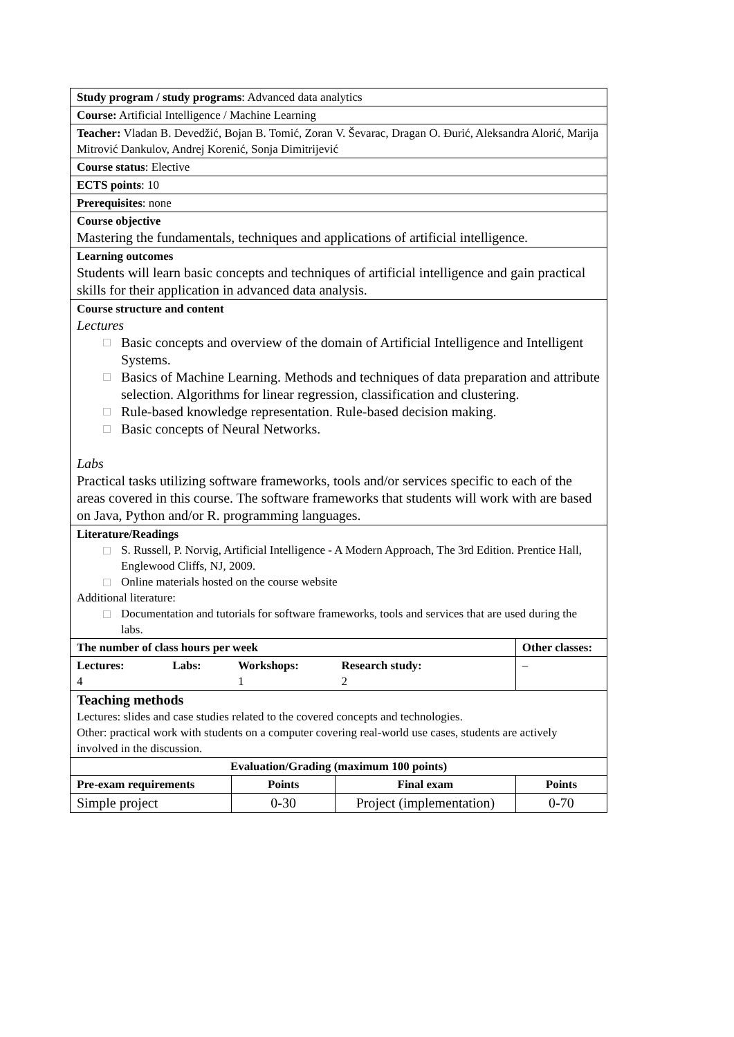| Study program / study programs : Advanced data analytics | | | | |
| Course: Artificial Intelligence / Machine Learning | | | | |
| Teacher: Vladan B. Devedžić, Bojan B. Tomić, Zoran V. Ševarac, Dragan O. Đurić, Aleksandra Alorić, Marija Mitrović Dankulov, Andrej Korenić, Sonja Dimitrijević | | | | |
| Course status : Elective | | | | |
| ECTS points : 10 | | | | |
| Prerequisites : none | | | | |
| Course objective Mastering the fundamentals, techniques and applications of artificial intelligence. | | | | |
| Learning outcomes Students will learn basic concepts and techniques of artificial intelligence and gain practical skills for their application in advanced data analysis. | | | | |
| Course structure and content Lectures Basic concepts and overview of the domain of Artificial Intelligence and Intelligent Systems. Basics of Machine Learning. Methods and techniques of data preparation and attribute selection. Algorithms for linear regression, classification and clustering. Rule-based knowledge representation. Rule-based decision making. Basic concepts of Neural Networks. Labs Practical tasks utilizing software frameworks, tools and/or services specific to each of the areas covered in this course. The software frameworks that students will work with are based on Java, Python and/or R. programming languages. | | | | |
| Literature/Readings S. Russell, P. Norvig, Artificial Intelligence - A Modern Approach, The 3rd Edition. Prentice Hall, Englewood Cliffs, NJ, 2009. Online materials hosted on the course website Additional literature: Documentation and tutorials for software frameworks, tools and services that are used during the labs. | | | | |
| The number of class hours per week | | | | Other classes: |
| Lectures: 4 | Labs: | Workshops: 1 | Research study: 2 | – |
| Teaching methods Lectures: slides and case studies related to the covered concepts and technologies. Other: practical work with students on a computer covering real-world use cases, students are actively involved in the discussion. | | | | |
| Evaluation/Grading (maximum 100 points) | | | | |
| Pre-exam requirements | | Points | Final exam | Points |
| Simple project | | 0-30 | Project (implementation) | 0-70 |